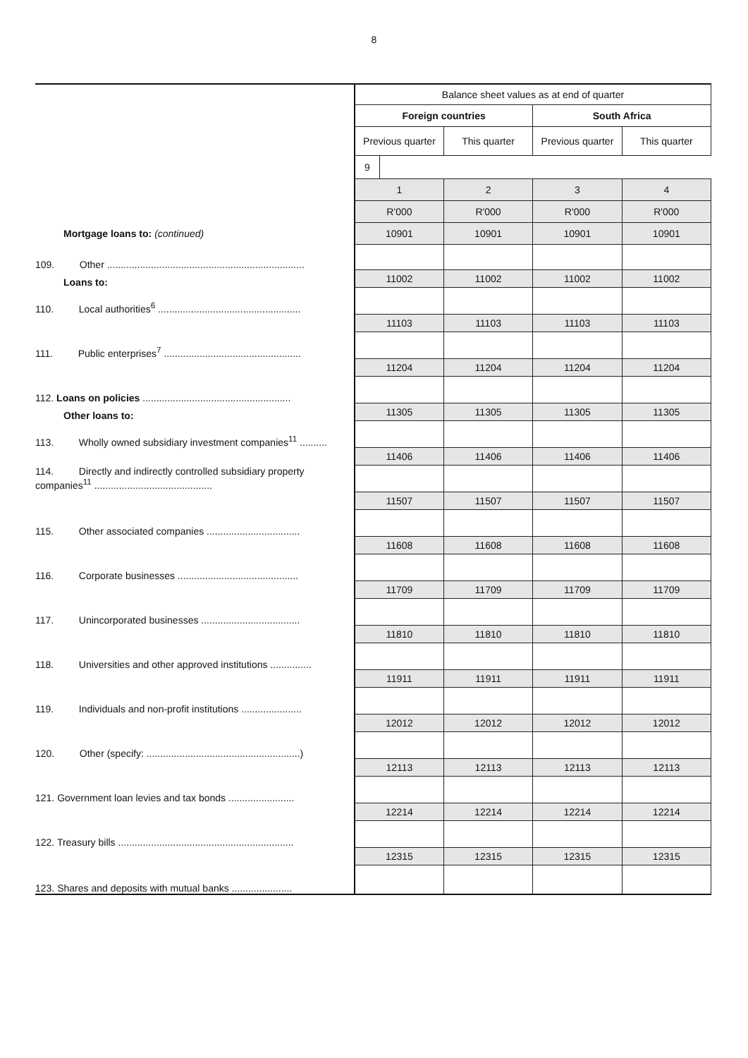8
| | Balance sheet values as at end of quarter | | | |
| | Foreign countries | | South Africa | |
| | Previous quarter | This quarter | Previous quarter | This quarter |
| | 9 | | | |
| | 1 | 2 | 3 | 4 |
| | R'000 | R'000 | R'000 | R'000 |
| Mortgage loans to: (continued) | 10901 | 10901 | 10901 | 10901 |
| 109. Other ........................................................................ | | | | |
| Loans to: | 11002 | 11002 | 11002 | 11002 |
| 110. Local authorities<sup>6</sup> .................................................... | | | | |
| | 11103 | 11103 | 11103 | 11103 |
| 111. Public enterprises<sup>7</sup> .................................................. | | | | |
| | 11204 | 11204 | 11204 | 11204 |
| 112. Loans on policies ...................................................... | | | | |
| Other loans to: | 11305 | 11305 | 11305 | 11305 |
| 113. Wholly owned subsidiary investment companies<sup>11</sup> .......... | | | | |
| | 11406 | 11406 | 11406 | 11406 |
| 114. Directly and indirectly controlled subsidiary property companies<sup>11</sup> ........................................... | | | | |
| | 11507 | 11507 | 11507 | 11507 |
| 115. Other associated companies .................................. | | | | |
| | 11608 | 11608 | 11608 | 11608 |
| 116. Corporate businesses ............................................ | | | | |
| | 11709 | 11709 | 11709 | 11709 |
| 117. Unincorporated businesses .................................... | | | | |
| | 11810 | 11810 | 11810 | 11810 |
| 118. Universities and other approved institutions ............... | | | | |
| | 11911 | 11911 | 11911 | 11911 |
| 119. Individuals and non-profit institutions ...................... | | | | |
| | 12012 | 12012 | 12012 | 12012 |
| 120. Other (specify: ........................................................) | | | | |
| | 12113 | 12113 | 12113 | 12113 |
| 121. Government loan levies and tax bonds ........................ | | | | |
| | 12214 | 12214 | 12214 | 12214 |
| 122. Treasury bills ................................................................ | | | | |
| | 12315 | 12315 | 12315 | 12315 |
| 123. Shares and deposits with mutual banks ...................... | | | | |